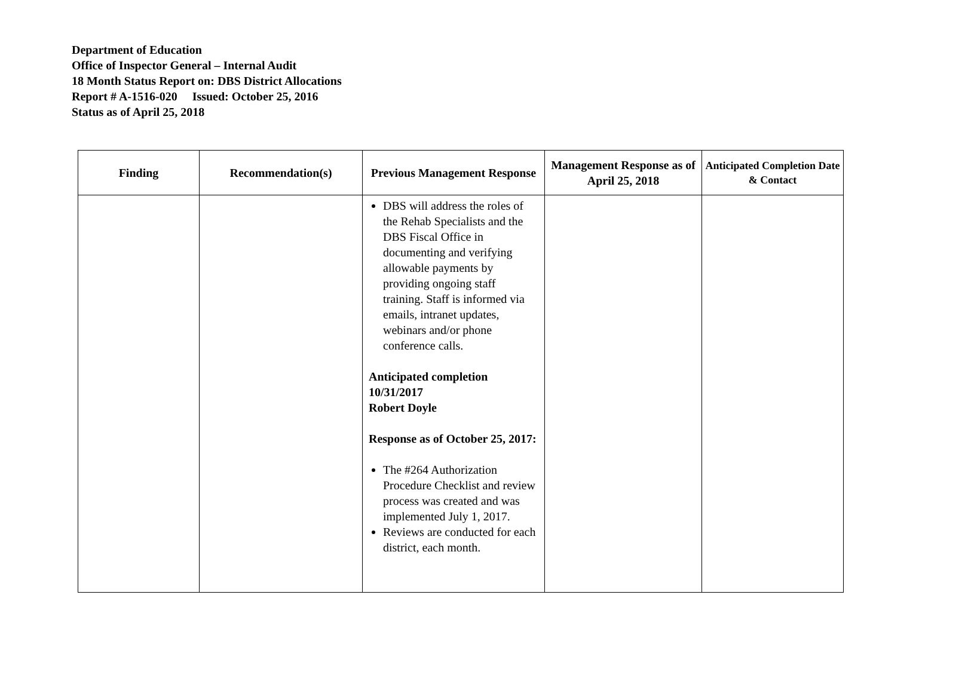Department of Education
Office of Inspector General – Internal Audit
18 Month Status Report on: DBS District Allocations
Report # A-1516-020 Issued: October 25, 2016
Status as of April 25, 2018
| Finding | Recommendation(s) | Previous Management Response | Management Response as of April 25, 2018 | Anticipated Completion Date & Contact |
| --- | --- | --- | --- | --- |
| | | DBS will address the roles of the Rehab Specialists and the DBS Fiscal Office in documenting and verifying allowable payments by providing ongoing staff training. Staff is informed via emails, intranet updates, webinars and/or phone conference calls. Anticipated completion 10/31/2017 Robert Doyle Response as of October 25, 2017: The #264 Authorization Procedure Checklist and review process was created and was implemented July 1, 2017. Reviews are conducted for each district, each month. | | |